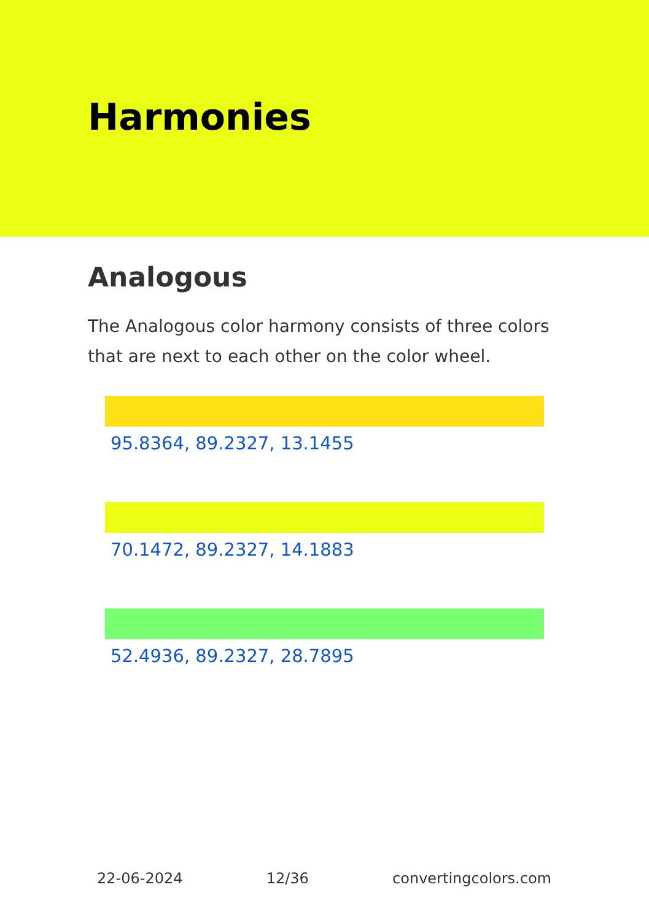Harmonies
Analogous
The Analogous color harmony consists of three colors that are next to each other on the color wheel.
95.8364, 89.2327, 13.1455
70.1472, 89.2327, 14.1883
52.4936, 89.2327, 28.7895
22-06-2024 12/36 convertingcolors.com